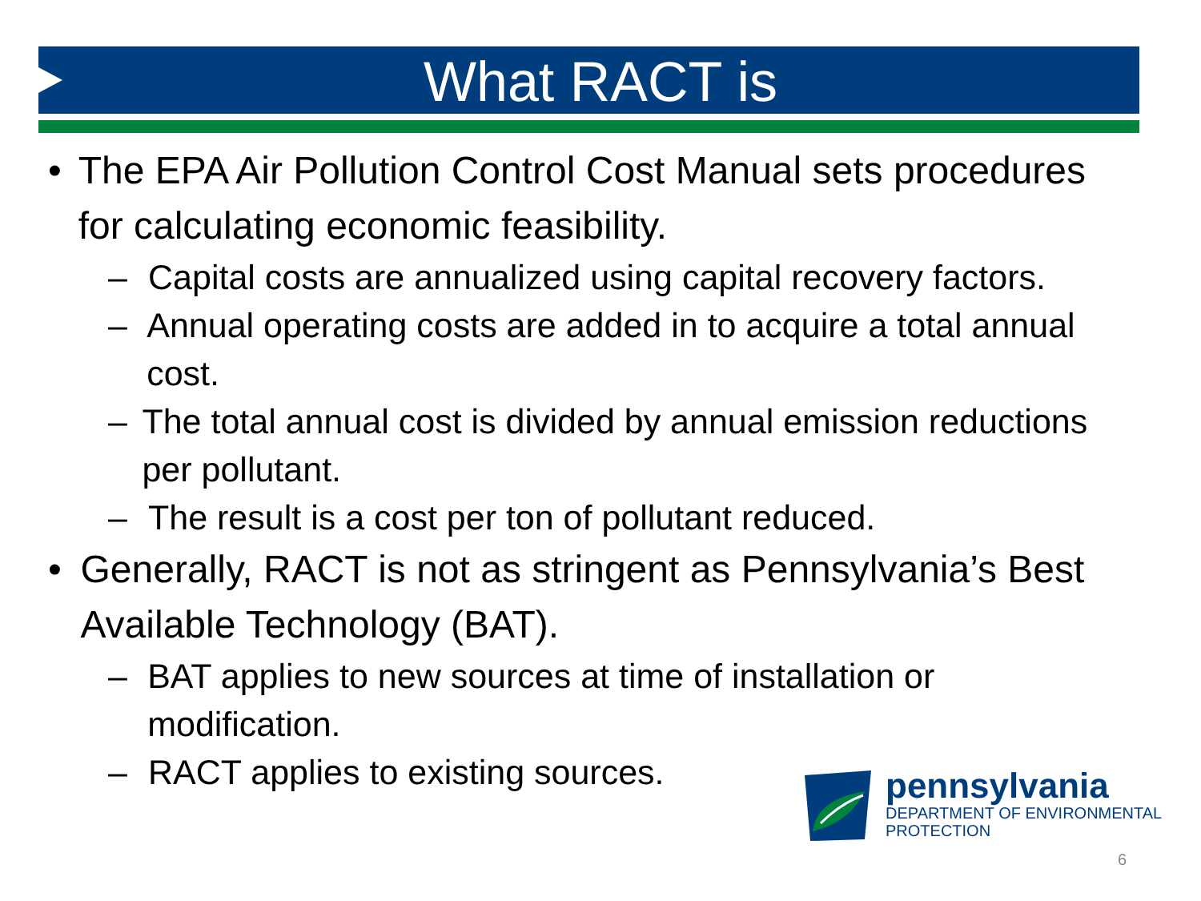What RACT is
• The EPA Air Pollution Control Cost Manual sets procedures for calculating economic feasibility.
– Capital costs are annualized using capital recovery factors.
– Annual operating costs are added in to acquire a total annual cost.
– The total annual cost is divided by annual emission reductions per pollutant.
– The result is a cost per ton of pollutant reduced.
• Generally, RACT is not as stringent as Pennsylvania’s Best Available Technology (BAT).
– BAT applies to new sources at time of installation or modification.
– RACT applies to existing sources.
pennsylvania
DEPARTMENT OF ENVIRONMENTAL
PROTECTION
6